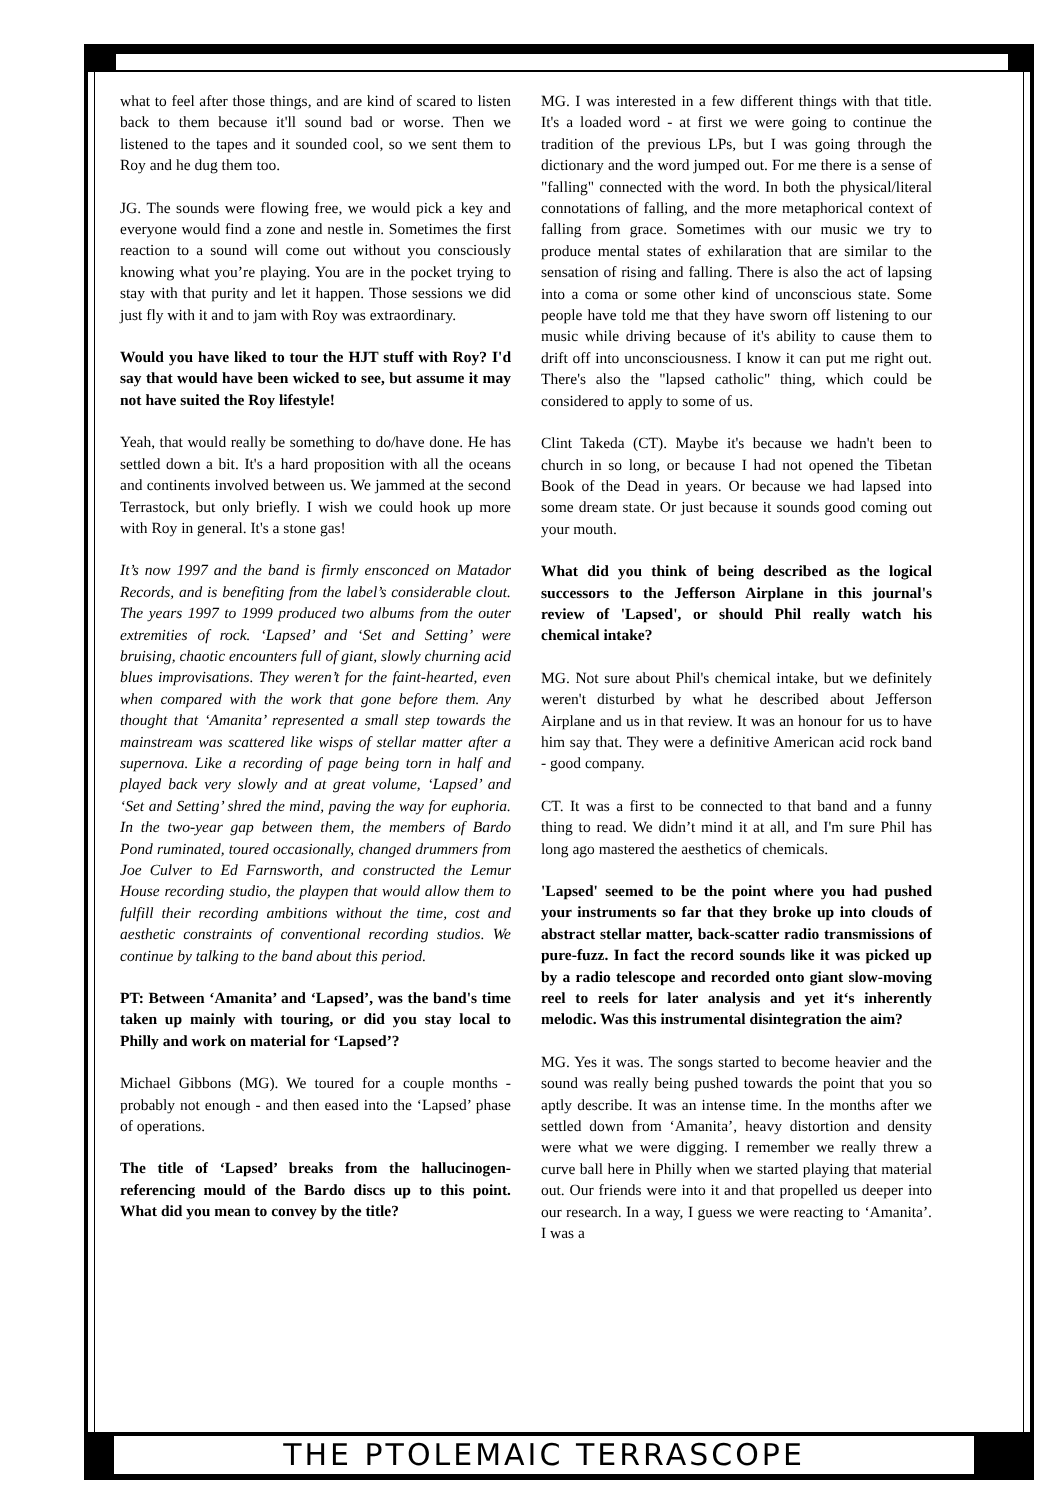what to feel after those things, and are kind of scared to listen back to them because it'll sound bad or worse. Then we listened to the tapes and it sounded cool, so we sent them to Roy and he dug them too.
JG. The sounds were flowing free, we would pick a key and everyone would find a zone and nestle in. Sometimes the first reaction to a sound will come out without you consciously knowing what you’re playing. You are in the pocket trying to stay with that purity and let it happen. Those sessions we did just fly with it and to jam with Roy was extraordinary.
Would you have liked to tour the HJT stuff with Roy? I'd say that would have been wicked to see, but assume it may not have suited the Roy lifestyle!
Yeah, that would really be something to do/have done. He has settled down a bit. It's a hard proposition with all the oceans and continents involved between us. We jammed at the second Terrastock, but only briefly. I wish we could hook up more with Roy in general. It's a stone gas!
It’s now 1997 and the band is firmly ensconced on Matador Records, and is benefiting from the label’s considerable clout. The years 1997 to 1999 produced two albums from the outer extremities of rock. ‘Lapsed’ and ‘Set and Setting’ were bruising, chaotic encounters full of giant, slowly churning acid blues improvisations. They weren’t for the faint-hearted, even when compared with the work that gone before them. Any thought that ‘Amanita’ represented a small step towards the mainstream was scattered like wisps of stellar matter after a supernova. Like a recording of page being torn in half and played back very slowly and at great volume, ‘Lapsed’ and ‘Set and Setting’ shred the mind, paving the way for euphoria. In the two-year gap between them, the members of Bardo Pond ruminated, toured occasionally, changed drummers from Joe Culver to Ed Farnsworth, and constructed the Lemur House recording studio, the playpen that would allow them to fulfill their recording ambitions without the time, cost and aesthetic constraints of conventional recording studios. We continue by talking to the band about this period.
PT: Between ‘Amanita’ and ‘Lapsed’, was the band's time taken up mainly with touring, or did you stay local to Philly and work on material for ‘Lapsed’?
Michael Gibbons (MG). We toured for a couple months - probably not enough - and then eased into the ‘Lapsed’ phase of operations.
The title of ‘Lapsed’ breaks from the hallucinogen-referencing mould of the Bardo discs up to this point. What did you mean to convey by the title?
MG. I was interested in a few different things with that title. It's a loaded word - at first we were going to continue the tradition of the previous LPs, but I was going through the dictionary and the word jumped out. For me there is a sense of "falling" connected with the word. In both the physical/literal connotations of falling, and the more metaphorical context of falling from grace. Sometimes with our music we try to produce mental states of exhilaration that are similar to the sensation of rising and falling. There is also the act of lapsing into a coma or some other kind of unconscious state. Some people have told me that they have sworn off listening to our music while driving because of it's ability to cause them to drift off into unconsciousness. I know it can put me right out. There's also the "lapsed catholic" thing, which could be considered to apply to some of us.
Clint Takeda (CT). Maybe it's because we hadn't been to church in so long, or because I had not opened the Tibetan Book of the Dead in years. Or because we had lapsed into some dream state. Or just because it sounds good coming out your mouth.
What did you think of being described as the logical successors to the Jefferson Airplane in this journal's review of 'Lapsed', or should Phil really watch his chemical intake?
MG. Not sure about Phil's chemical intake, but we definitely weren't disturbed by what he described about Jefferson Airplane and us in that review. It was an honour for us to have him say that. They were a definitive American acid rock band - good company.
CT. It was a first to be connected to that band and a funny thing to read. We didn’t mind it at all, and I'm sure Phil has long ago mastered the aesthetics of chemicals.
'Lapsed' seemed to be the point where you had pushed your instruments so far that they broke up into clouds of abstract stellar matter, back-scatter radio transmissions of pure-fuzz. In fact the record sounds like it was picked up by a radio telescope and recorded onto giant slow-moving reel to reels for later analysis and yet it‘s inherently melodic. Was this instrumental disintegration the aim?
MG. Yes it was. The songs started to become heavier and the sound was really being pushed towards the point that you so aptly describe. It was an intense time. In the months after we settled down from ‘Amanita’, heavy distortion and density were what we were digging. I remember we really threw a curve ball here in Philly when we started playing that material out. Our friends were into it and that propelled us deeper into our research. In a way, I guess we were reacting to ‘Amanita’. I was a
THE PTOLEMAIC TERRASCOPE